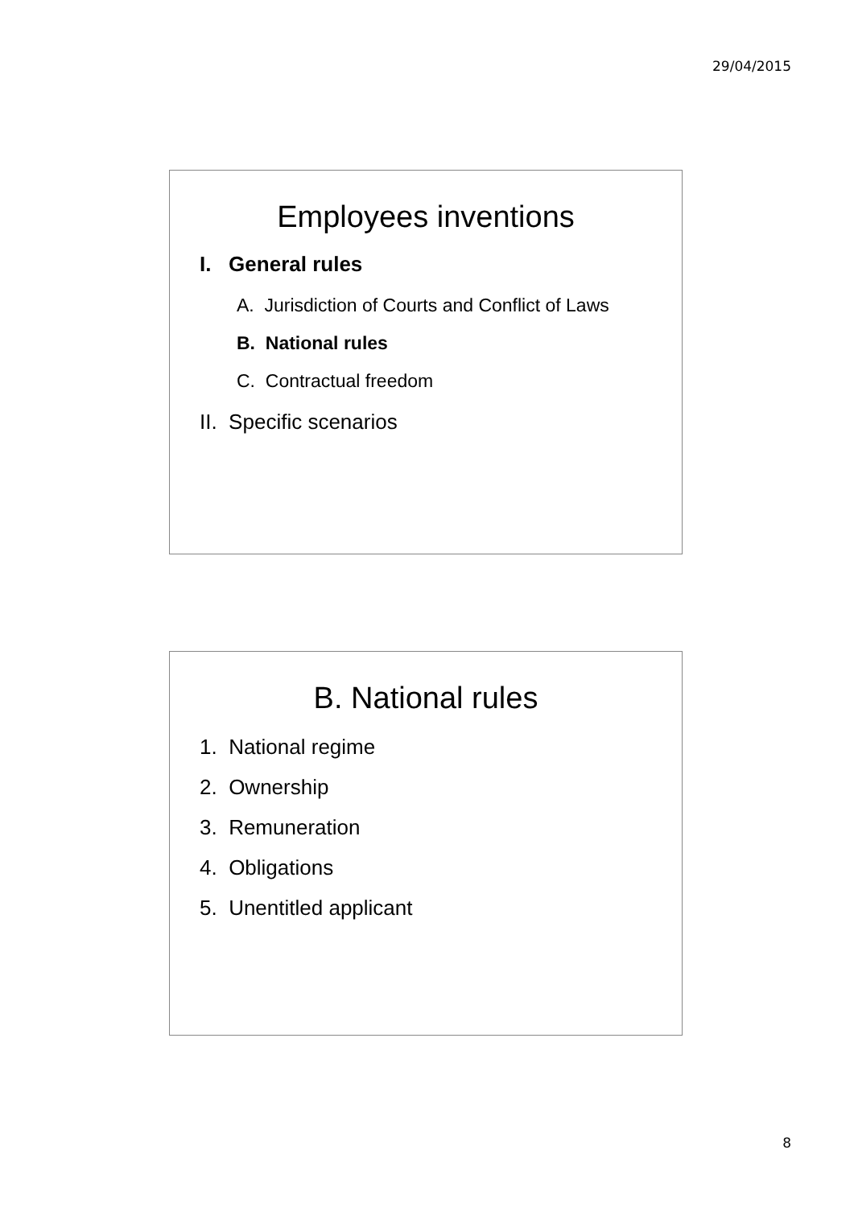29/04/2015
Employees inventions
I. General rules
A. Jurisdiction of Courts and Conflict of Laws
B. National rules
C. Contractual freedom
II. Specific scenarios
B. National rules
1. National regime
2. Ownership
3. Remuneration
4. Obligations
5. Unentitled applicant
8